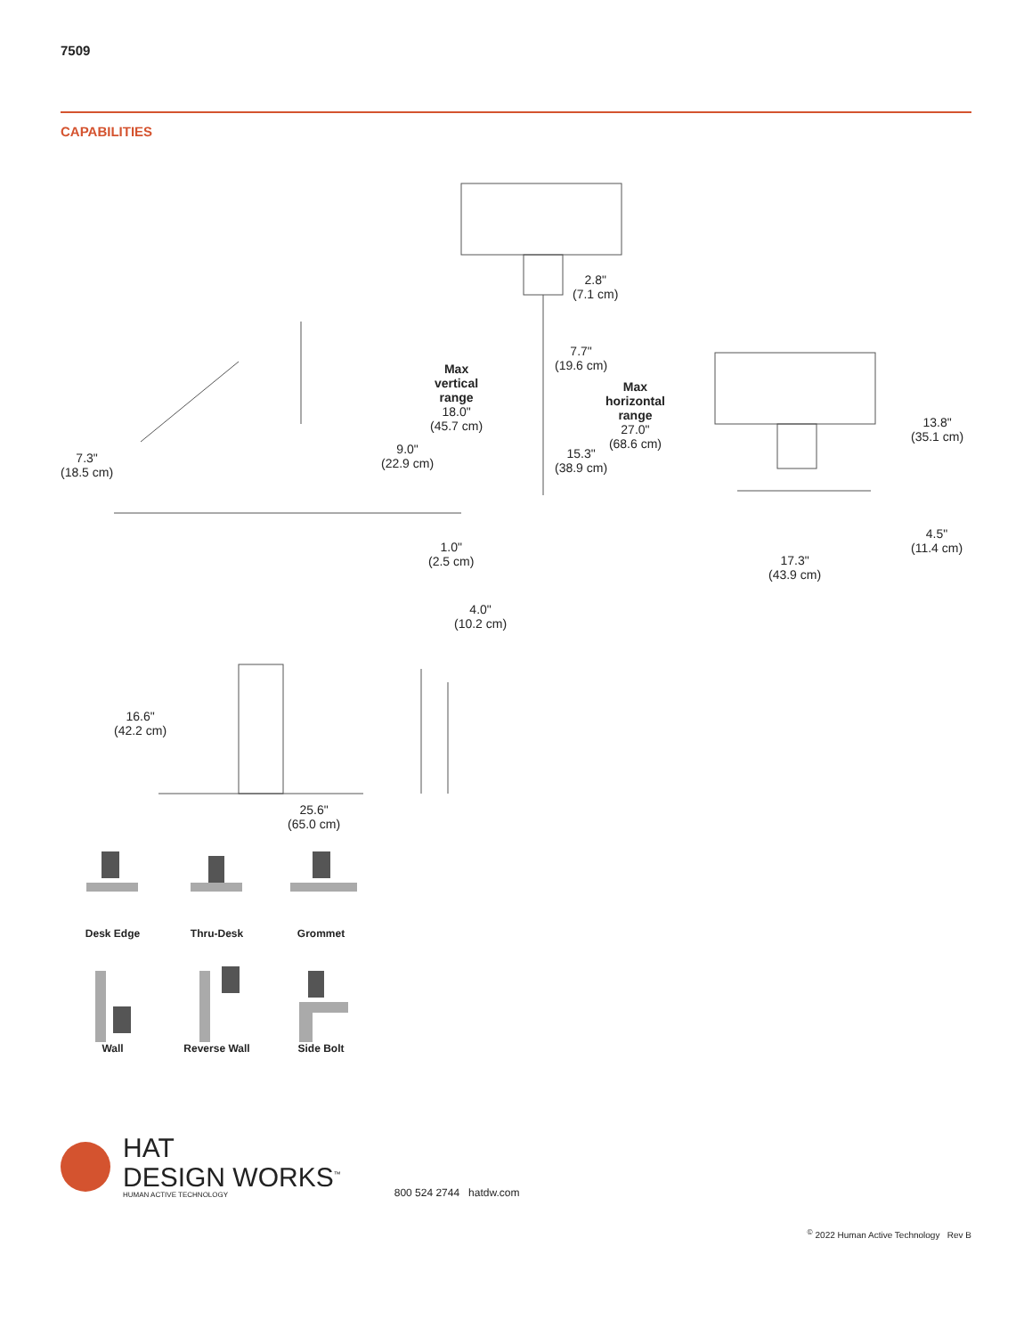7509
CAPABILITIES
7.3"
(18.5 cm)
Max
vertical
range
18.0"
(45.7 cm)
9.0"
(22.9 cm)
1.0"
(2.5 cm)
2.8"
(7.1 cm)
7.7"
(19.6 cm)
Max
horizontal
range
27.0"
(68.6 cm)
15.3"
(38.9 cm)
13.8"
(35.1 cm)
4.5"
(11.4 cm)
17.3"
(43.9 cm)
16.6"
(42.2 cm)
25.6"
(65.0 cm)
4.0"
(10.2 cm)
Desk Edge
Thru-Desk
Grommet
Wall
Reverse Wall
Side Bolt
HAT
DESIGN WORKS<sup>™</sup>
HUMAN ACTIVE TECHNOLOGY
800 524 2744 hatdw.com
<sup>©</sup> 2022 Human Active Technology Rev B